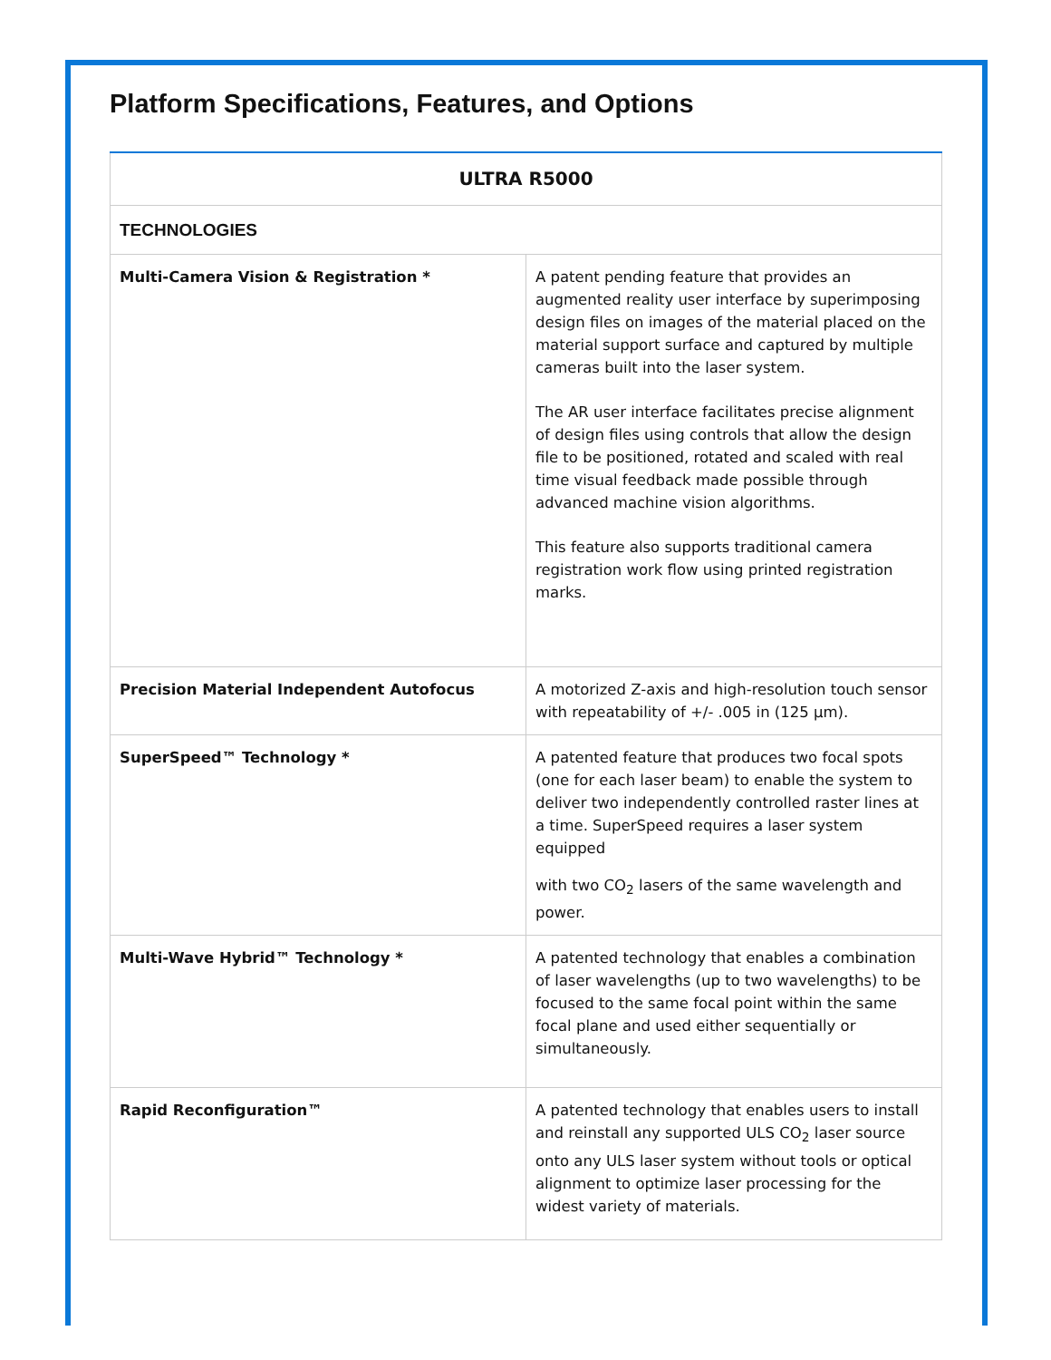Platform Specifications, Features, and Options
| ULTRA R5000 | |
| --- | --- |
| TECHNOLOGIES | |
| Multi-Camera Vision & Registration * | A patent pending feature that provides an augmented reality user interface by superimposing design files on images of the material placed on the material support surface and captured by multiple cameras built into the laser system. The AR user interface facilitates precise alignment of design files using controls that allow the design file to be positioned, rotated and scaled with real time visual feedback made possible through advanced machine vision algorithms. This feature also supports traditional camera registration work flow using printed registration marks. |
| Precision Material Independent Autofocus | A motorized Z-axis and high-resolution touch sensor with repeatability of +/- .005 in (125 µm). |
| SuperSpeed™ Technology * | A patented feature that produces two focal spots (one for each laser beam) to enable the system to deliver two independently controlled raster lines at a time. SuperSpeed requires a laser system equipped with two CO<sub>2</sub> lasers of the same wavelength and power. |
| Multi-Wave Hybrid™ Technology * | A patented technology that enables a combination of laser wavelengths (up to two wavelengths) to be focused to the same focal point within the same focal plane and used either sequentially or simultaneously. |
| Rapid Reconfiguration™ | A patented technology that enables users to install and reinstall any supported ULS CO<sub>2</sub> laser source onto any ULS laser system without tools or optical alignment to optimize laser processing for the widest variety of materials. |